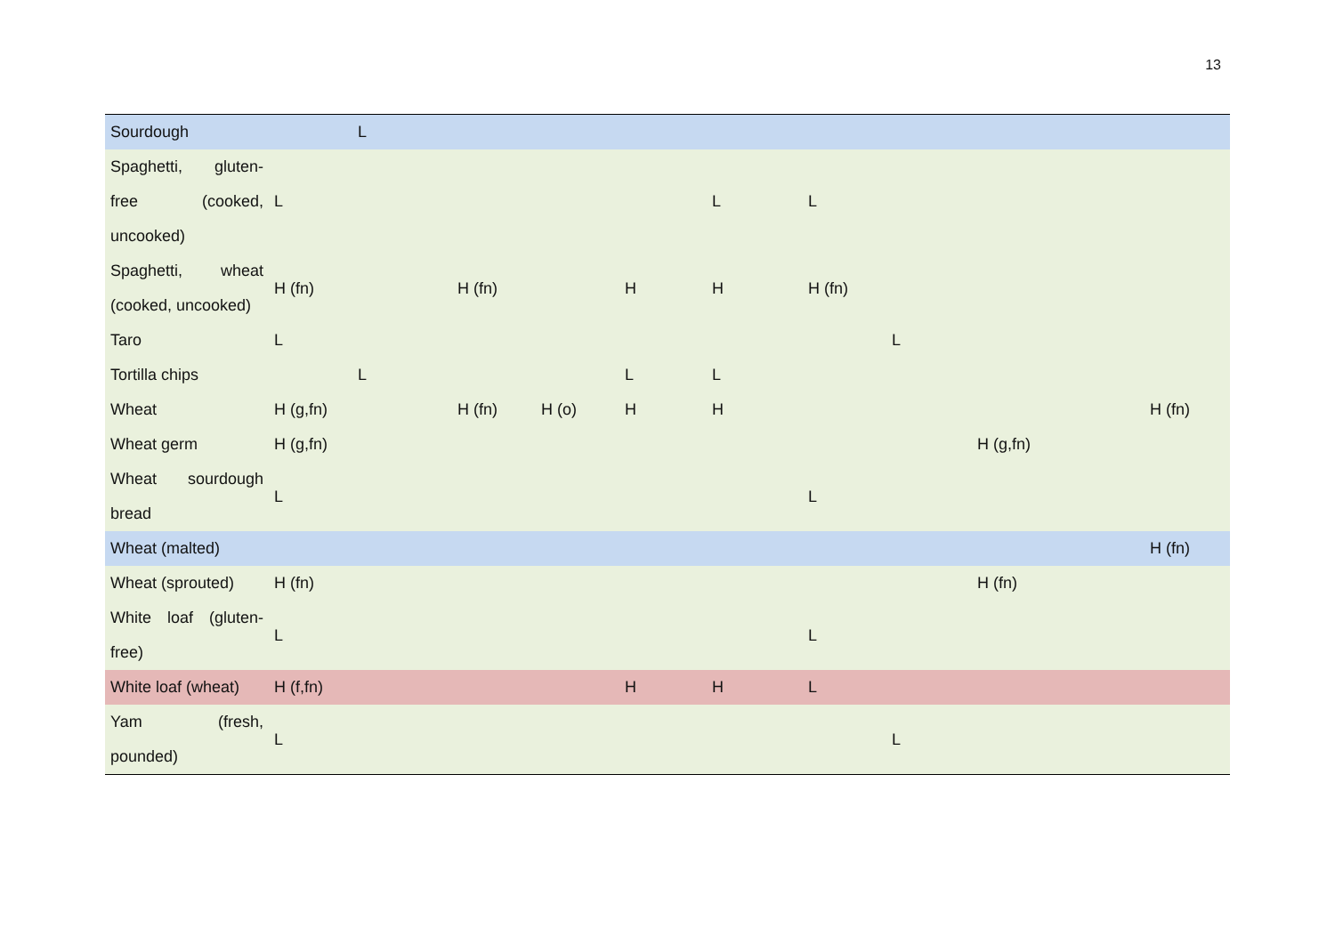13
| Sourdough | | L | | | | | | | | | |
| Spaghetti, gluten-free (cooked, uncooked) | L | | | | | L | L | | | | |
| Spaghetti, wheat (cooked, uncooked) | H (fn) | | H (fn) | | H | H | H (fn) | | | | |
| Taro | L | | | | | | | L | | | |
| Tortilla chips | | L | | | L | L | | | | | |
| Wheat | H (g,fn) | | H (fn) | H (o) | H | H | | | | | H (fn) |
| Wheat germ | H (g,fn) | | | | | | | | H (g,fn) | | |
| Wheat sourdough bread | L | | | | | | L | | | | |
| Wheat (malted) | | | | | | | | | | | H (fn) |
| Wheat (sprouted) | H (fn) | | | | | | | | H (fn) | | |
| White loaf (gluten-free) | L | | | | | | L | | | | |
| White loaf (wheat) | H (f,fn) | | | | H | H | L | | | | |
| Yam (fresh, pounded) | L | | | | | | | L | | | |